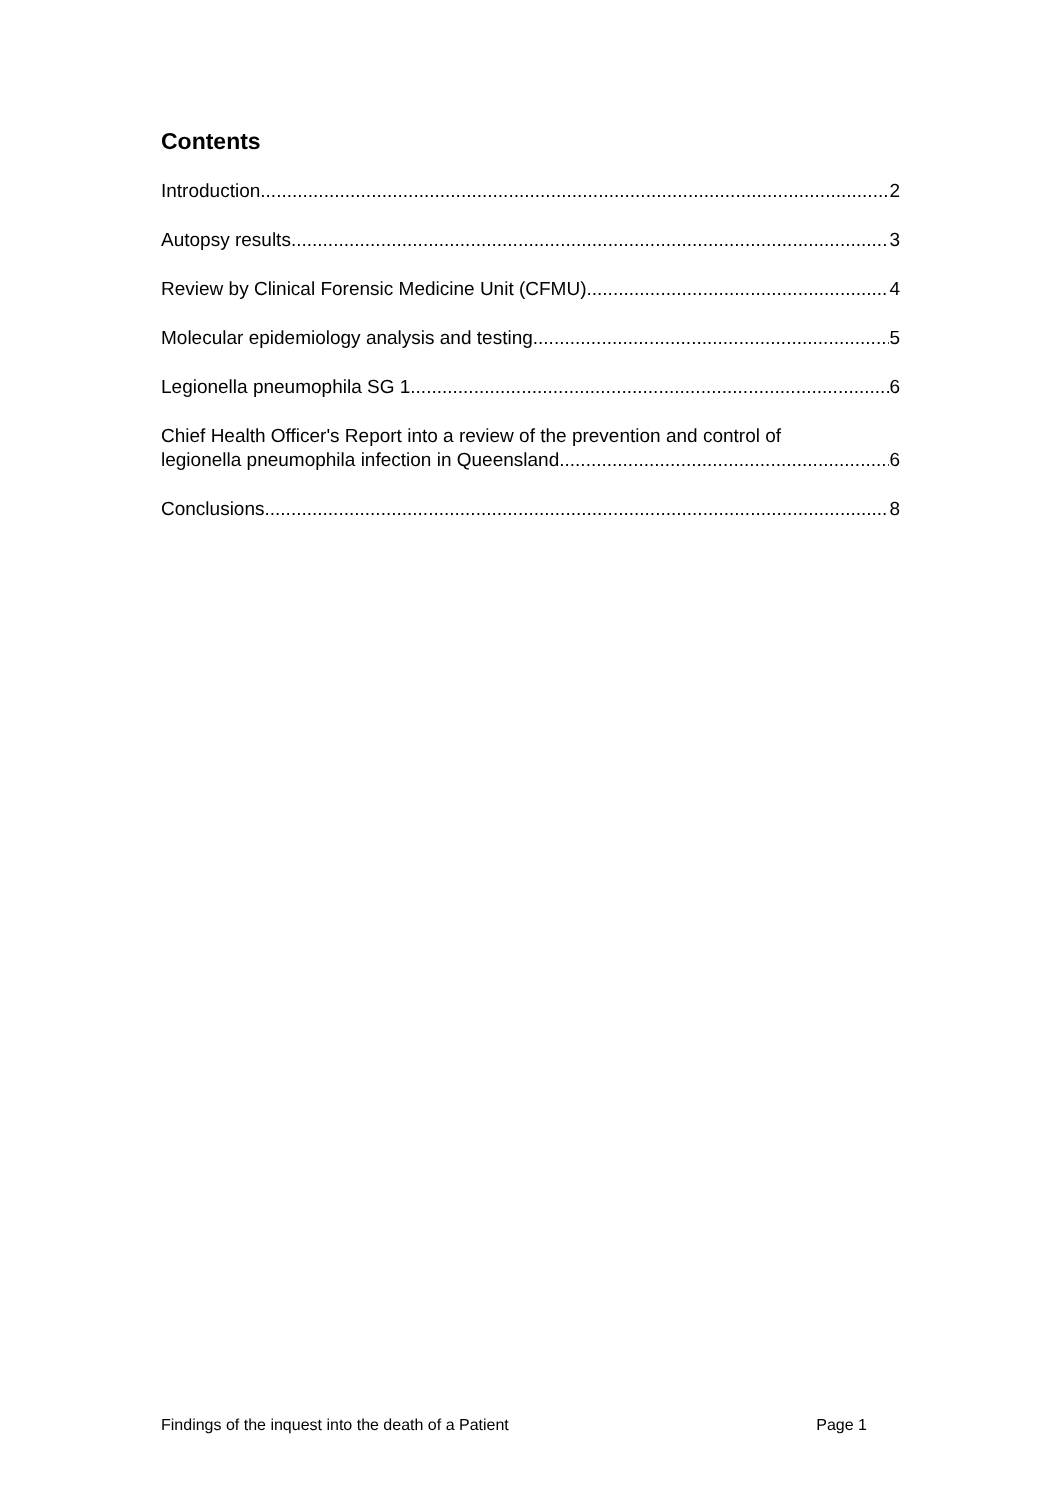Contents
Introduction 2
Autopsy results 3
Review by Clinical Forensic Medicine Unit (CFMU) 4
Molecular epidemiology analysis and testing 5
Legionella pneumophila SG 1 6
Chief Health Officer's Report into a review of the prevention and control of
legionella pneumophila infection in Queensland 6
Conclusions 8
Findings of the inquest into the death of a Patient Page 1